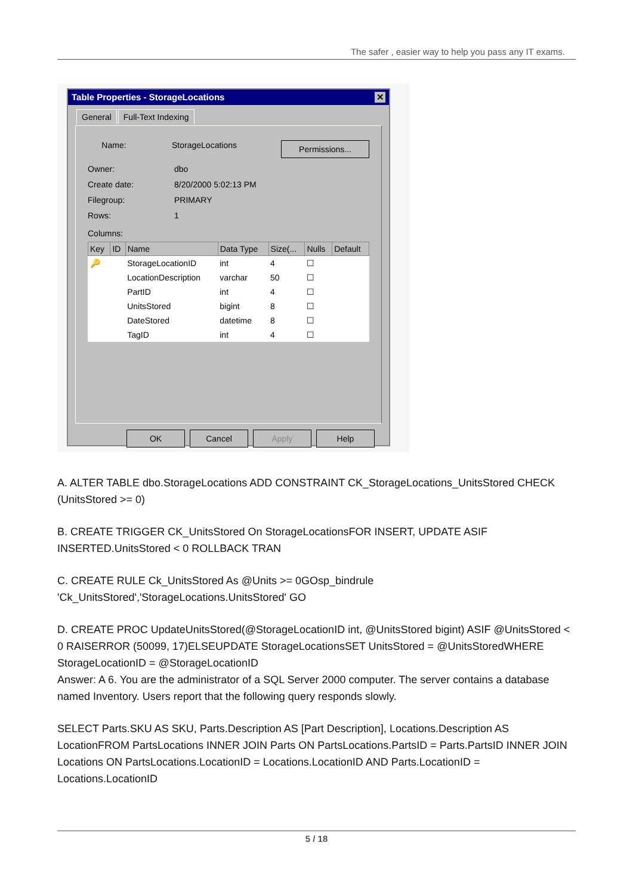The safer , easier way to help you pass any IT exams.
Table Properties - StorageLocations ✕
General Full-Text Indexing
Name: StorageLocations Permissions...
Owner: dbo
Create date: 8/20/2000 5:02:13 PM
Filegroup: PRIMARY
Rows: 1
Columns:
| Key | ID | Name | Data Type | Size(... | Nulls | Default |
| --- | --- | --- | --- | --- | --- | --- |
| 🔑 | | StorageLocationID | int | 4 | ☐ | |
| | | LocationDescription | varchar | 50 | ☐ | |
| | | PartID | int | 4 | ☐ | |
| | | UnitsStored | bigint | 8 | ☐ | |
| | | DateStored | datetime | 8 | ☐ | |
| | | TagID | int | 4 | ☐ | |
OK Cancel Apply Help
A. ALTER TABLE dbo.StorageLocations ADD CONSTRAINT CK_StorageLocations_UnitsStored CHECK (UnitsStored >= 0)
B. CREATE TRIGGER CK_UnitsStored On StorageLocationsFOR INSERT, UPDATE ASIF INSERTED.UnitsStored < 0 ROLLBACK TRAN
C. CREATE RULE Ck_UnitsStored As @Units >= 0GOsp_bindrule 'Ck_UnitsStored','StorageLocations.UnitsStored' GO
D. CREATE PROC UpdateUnitsStored(@StorageLocationID int, @UnitsStored bigint) ASIF @UnitsStored < 0 RAISERROR (50099, 17)ELSEUPDATE StorageLocationsSET UnitsStored = @UnitsStoredWHERE StorageLocationID = @StorageLocationID
Answer: A 6. You are the administrator of a SQL Server 2000 computer. The server contains a database named Inventory. Users report that the following query responds slowly.
SELECT Parts.SKU AS SKU, Parts.Description AS [Part Description], Locations.Description AS LocationFROM PartsLocations INNER JOIN Parts ON PartsLocations.PartsID = Parts.PartsID INNER JOIN Locations ON PartsLocations.LocationID = Locations.LocationID AND Parts.LocationID = Locations.LocationID
5 / 18